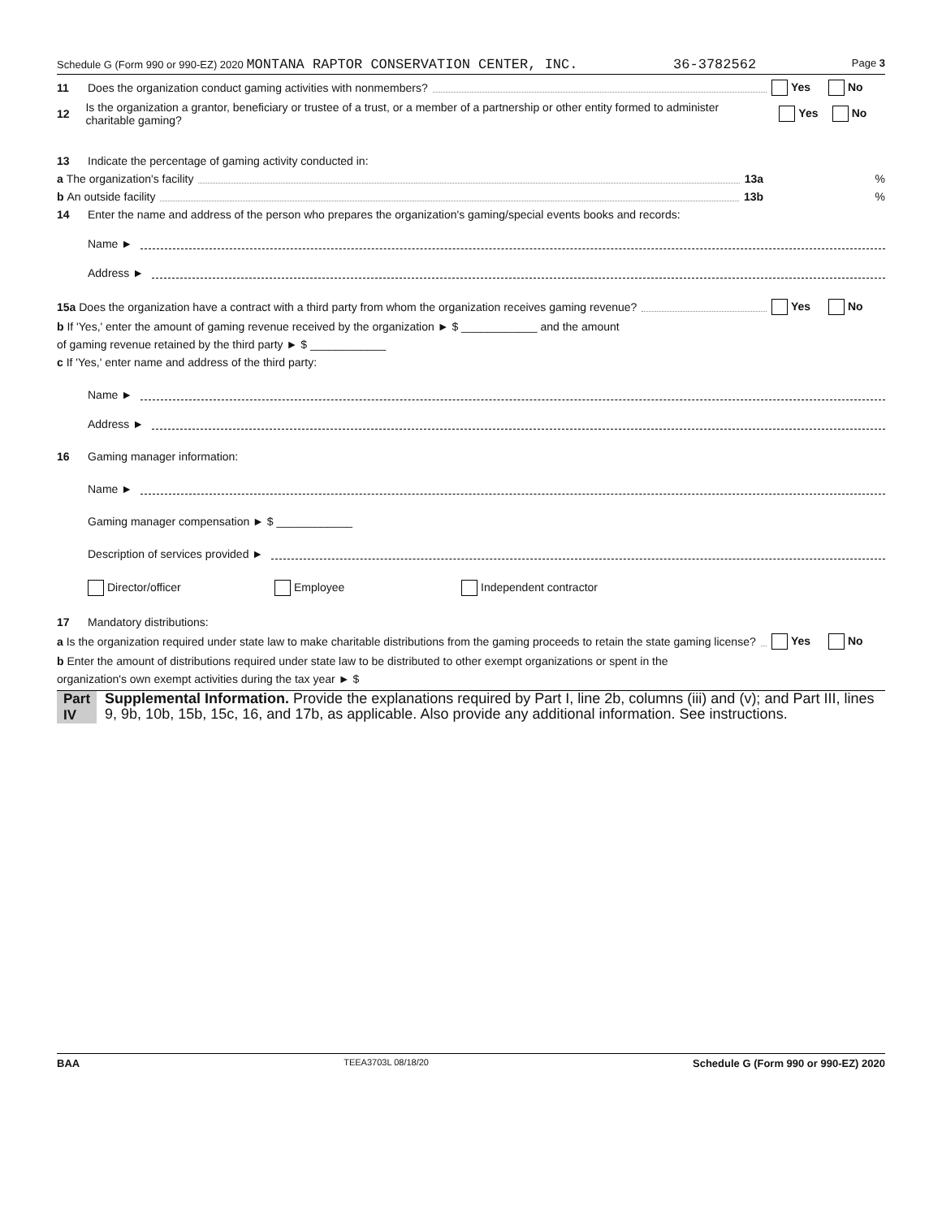Schedule G (Form 990 or 990-EZ) 2020 MONTANA RAPTOR CONSERVATION CENTER, INC. 36-3782562 Page 3
11 Does the organization conduct gaming activities with nonmembers? Yes No
12 Is the organization a grantor, beneficiary or trustee of a trust, or a member of a partnership or other entity formed to administer charitable gaming? Yes No
13 Indicate the percentage of gaming activity conducted in:
a The organization's facility 13a%
b An outside facility 13b%
14 Enter the name and address of the person who prepares the organization's gaming/special events books and records:
Name ►
Address ►
15a Does the organization have a contract with a third party from whom the organization receives gaming revenue? Yes No
b If 'Yes,' enter the amount of gaming revenue received by the organization ► $ ____________ and the amount
of gaming revenue retained by the third party ► $ ____________
c If 'Yes,' enter name and address of the third party:
Name ►
Address ►
16 Gaming manager information:
Name ►
Gaming manager compensation ► $ ____________
Description of services provided ►
Director/officer Employee Independent contractor
17 Mandatory distributions:
a Is the organization required under state law to make charitable distributions from the gaming proceeds to retain the state gaming license? Yes No
b Enter the amount of distributions required under state law to be distributed to other exempt organizations or spent in the
organization's own exempt activities during the tax year ► $
Part IV Supplemental Information. Provide the explanations required by Part I, line 2b, columns (iii) and (v); and Part III, lines 9, 9b, 10b, 15b, 15c, 16, and 17b, as applicable. Also provide any additional information. See instructions.
BAA TEEA3703L 08/18/20 Schedule G (Form 990 or 990-EZ) 2020